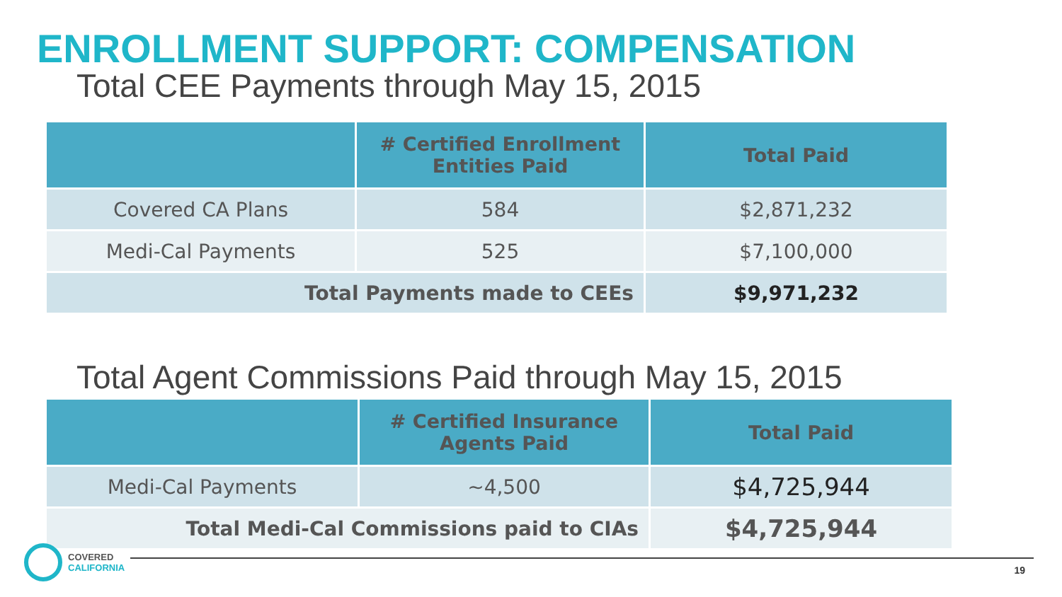ENROLLMENT SUPPORT: COMPENSATION
Total CEE Payments through May 15, 2015
| | # Certified Enrollment Entities Paid | Total Paid |
| --- | --- | --- |
| Covered CA Plans | 584 | $2,871,232 |
| Medi-Cal Payments | 525 | $7,100,000 |
| Total Payments made to CEEs | | $9,971,232 |
Total Agent Commissions Paid through May 15, 2015
| | # Certified Insurance Agents Paid | Total Paid |
| --- | --- | --- |
| Medi-Cal Payments | ~4,500 | $4,725,944 |
| Total Medi-Cal Commissions paid to CIAs | | $4,725,944 |
COVERED
CALIFORNIA
19